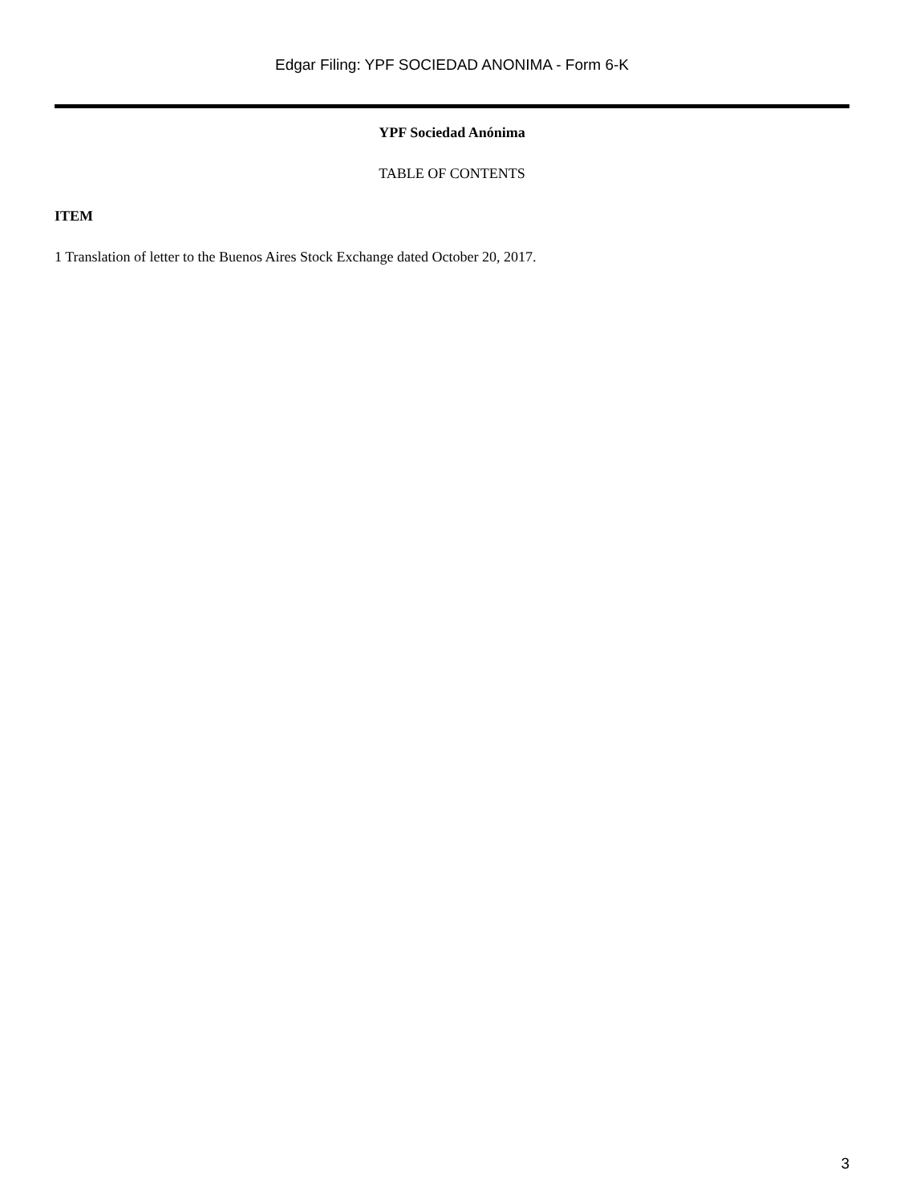Edgar Filing: YPF SOCIEDAD ANONIMA - Form 6-K
YPF Sociedad Anónima
TABLE OF CONTENTS
ITEM
1 Translation of letter to the Buenos Aires Stock Exchange dated October 20, 2017.
3